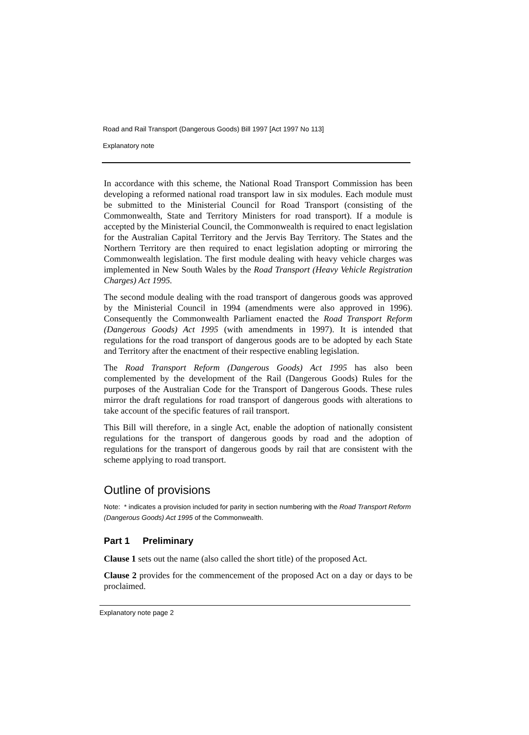Road and Rail Transport (Dangerous Goods) Bill 1997 [Act 1997 No 113]
Explanatory note
In accordance with this scheme, the National Road Transport Commission has been developing a reformed national road transport law in six modules. Each module must be submitted to the Ministerial Council for Road Transport (consisting of the Commonwealth, State and Territory Ministers for road transport). If a module is accepted by the Ministerial Council, the Commonwealth is required to enact legislation for the Australian Capital Territory and the Jervis Bay Territory. The States and the Northern Territory are then required to enact legislation adopting or mirroring the Commonwealth legislation. The first module dealing with heavy vehicle charges was implemented in New South Wales by the Road Transport (Heavy Vehicle Registration Charges) Act 1995.
The second module dealing with the road transport of dangerous goods was approved by the Ministerial Council in 1994 (amendments were also approved in 1996). Consequently the Commonwealth Parliament enacted the Road Transport Reform (Dangerous Goods) Act 1995 (with amendments in 1997). It is intended that regulations for the road transport of dangerous goods are to be adopted by each State and Territory after the enactment of their respective enabling legislation.
The Road Transport Reform (Dangerous Goods) Act 1995 has also been complemented by the development of the Rail (Dangerous Goods) Rules for the purposes of the Australian Code for the Transport of Dangerous Goods. These rules mirror the draft regulations for road transport of dangerous goods with alterations to take account of the specific features of rail transport.
This Bill will therefore, in a single Act, enable the adoption of nationally consistent regulations for the transport of dangerous goods by road and the adoption of regulations for the transport of dangerous goods by rail that are consistent with the scheme applying to road transport.
Outline of provisions
Note: * indicates a provision included for parity in section numbering with the Road Transport Reform (Dangerous Goods) Act 1995 of the Commonwealth.
Part 1 Preliminary
Clause 1 sets out the name (also called the short title) of the proposed Act.
Clause 2 provides for the commencement of the proposed Act on a day or days to be proclaimed.
Explanatory note page 2